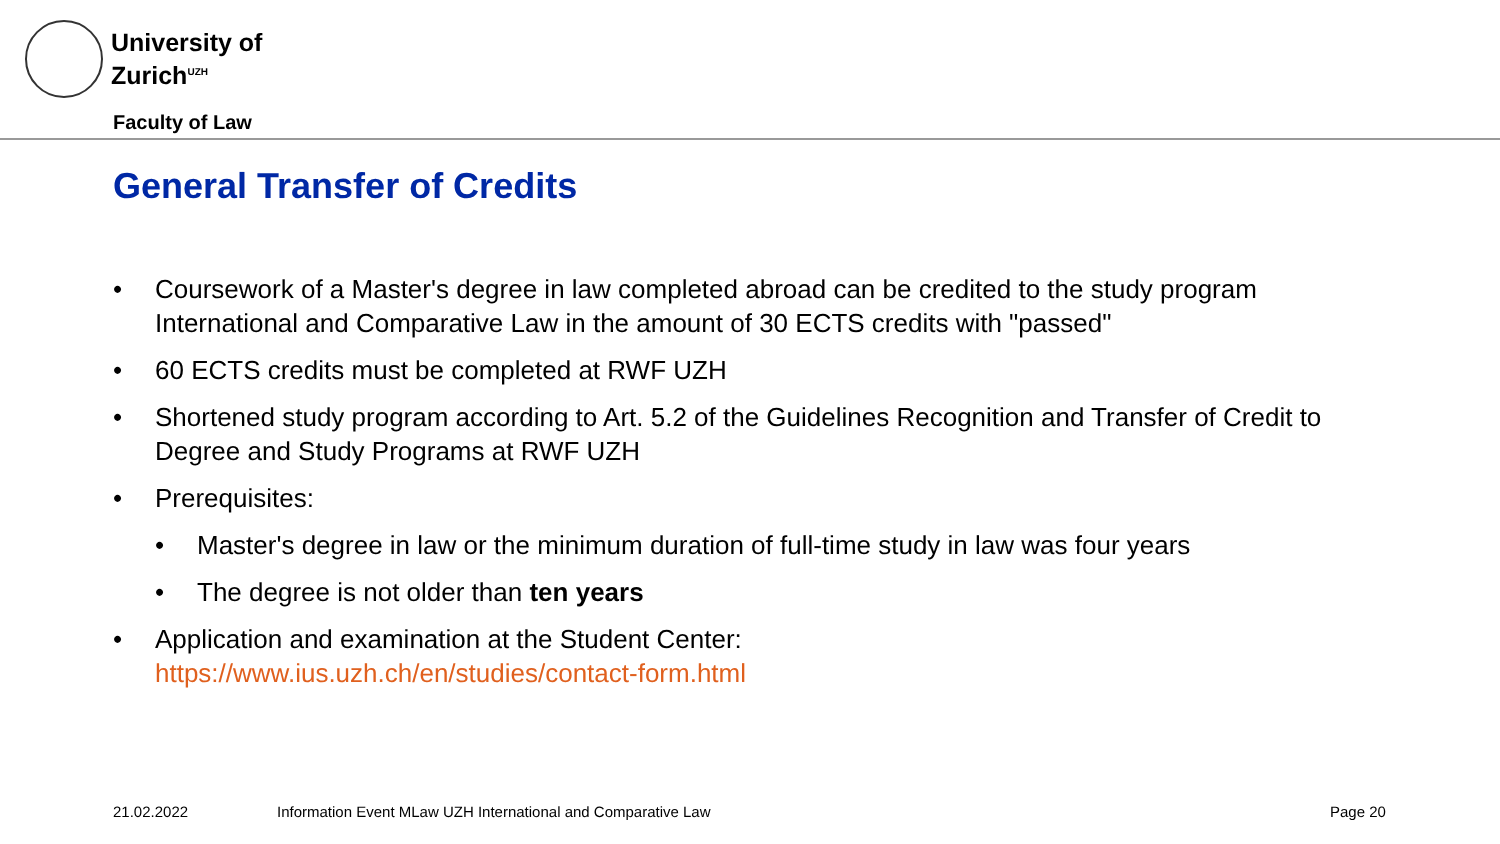University of
Zurich<sup>UZH</sup>
Faculty of Law
General Transfer of Credits
• Coursework of a Master's degree in law completed abroad can be credited to the study program International and Comparative Law in the amount of 30 ECTS credits with "passed"
• 60 ECTS credits must be completed at RWF UZH
• Shortened study program according to Art. 5.2 of the Guidelines Recognition and Transfer of Credit to Degree and Study Programs at RWF UZH
• Prerequisites:
• Master's degree in law or the minimum duration of full-time study in law was four years
• The degree is not older than ten years
• Application and examination at the Student Center:
https://www.ius.uzh.ch/en/studies/contact-form.html
21.02.2022
Information Event MLaw UZH International and Comparative Law
Page 20